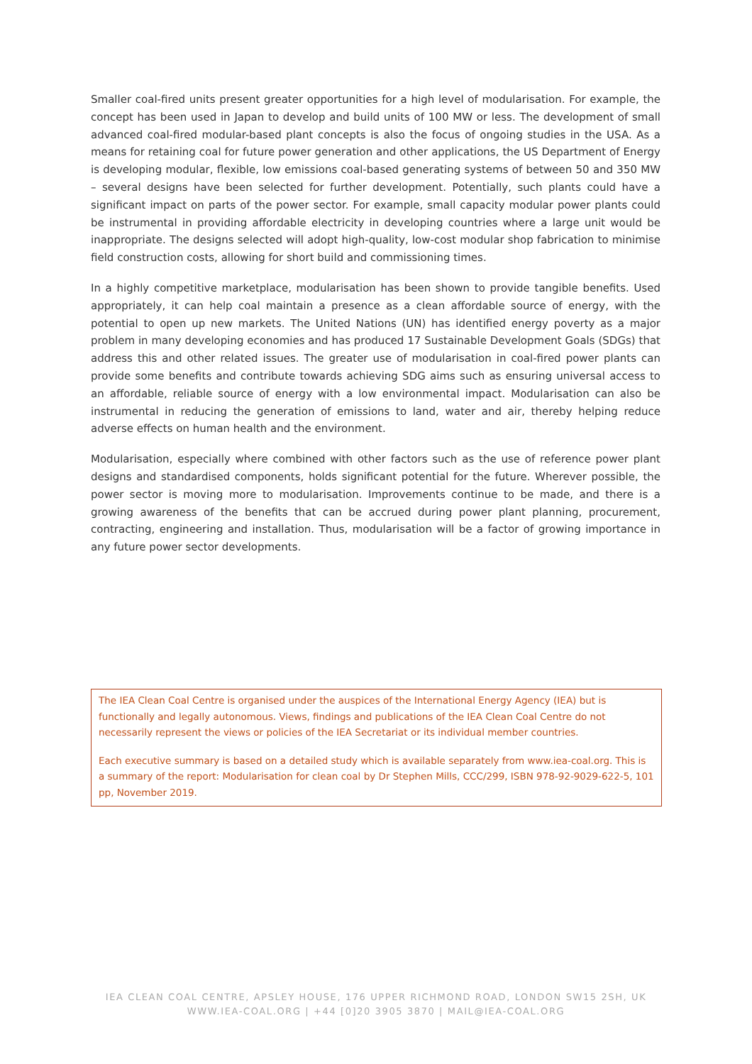Smaller coal-fired units present greater opportunities for a high level of modularisation. For example, the concept has been used in Japan to develop and build units of 100 MW or less. The development of small advanced coal-fired modular-based plant concepts is also the focus of ongoing studies in the USA. As a means for retaining coal for future power generation and other applications, the US Department of Energy is developing modular, flexible, low emissions coal-based generating systems of between 50 and 350 MW – several designs have been selected for further development. Potentially, such plants could have a significant impact on parts of the power sector. For example, small capacity modular power plants could be instrumental in providing affordable electricity in developing countries where a large unit would be inappropriate. The designs selected will adopt high-quality, low-cost modular shop fabrication to minimise field construction costs, allowing for short build and commissioning times.
In a highly competitive marketplace, modularisation has been shown to provide tangible benefits. Used appropriately, it can help coal maintain a presence as a clean affordable source of energy, with the potential to open up new markets. The United Nations (UN) has identified energy poverty as a major problem in many developing economies and has produced 17 Sustainable Development Goals (SDGs) that address this and other related issues. The greater use of modularisation in coal-fired power plants can provide some benefits and contribute towards achieving SDG aims such as ensuring universal access to an affordable, reliable source of energy with a low environmental impact. Modularisation can also be instrumental in reducing the generation of emissions to land, water and air, thereby helping reduce adverse effects on human health and the environment.
Modularisation, especially where combined with other factors such as the use of reference power plant designs and standardised components, holds significant potential for the future. Wherever possible, the power sector is moving more to modularisation. Improvements continue to be made, and there is a growing awareness of the benefits that can be accrued during power plant planning, procurement, contracting, engineering and installation. Thus, modularisation will be a factor of growing importance in any future power sector developments.
The IEA Clean Coal Centre is organised under the auspices of the International Energy Agency (IEA) but is functionally and legally autonomous. Views, findings and publications of the IEA Clean Coal Centre do not necessarily represent the views or policies of the IEA Secretariat or its individual member countries.
Each executive summary is based on a detailed study which is available separately from www.iea-coal.org. This is a summary of the report: Modularisation for clean coal by Dr Stephen Mills, CCC/299, ISBN 978-92-9029-622-5, 101 pp, November 2019.
IEA CLEAN COAL CENTRE, APSLEY HOUSE, 176 UPPER RICHMOND ROAD, LONDON SW15 2SH, UK
WWW.IEA-COAL.ORG | +44 [0]20 3905 3870 | MAIL@IEA-COAL.ORG